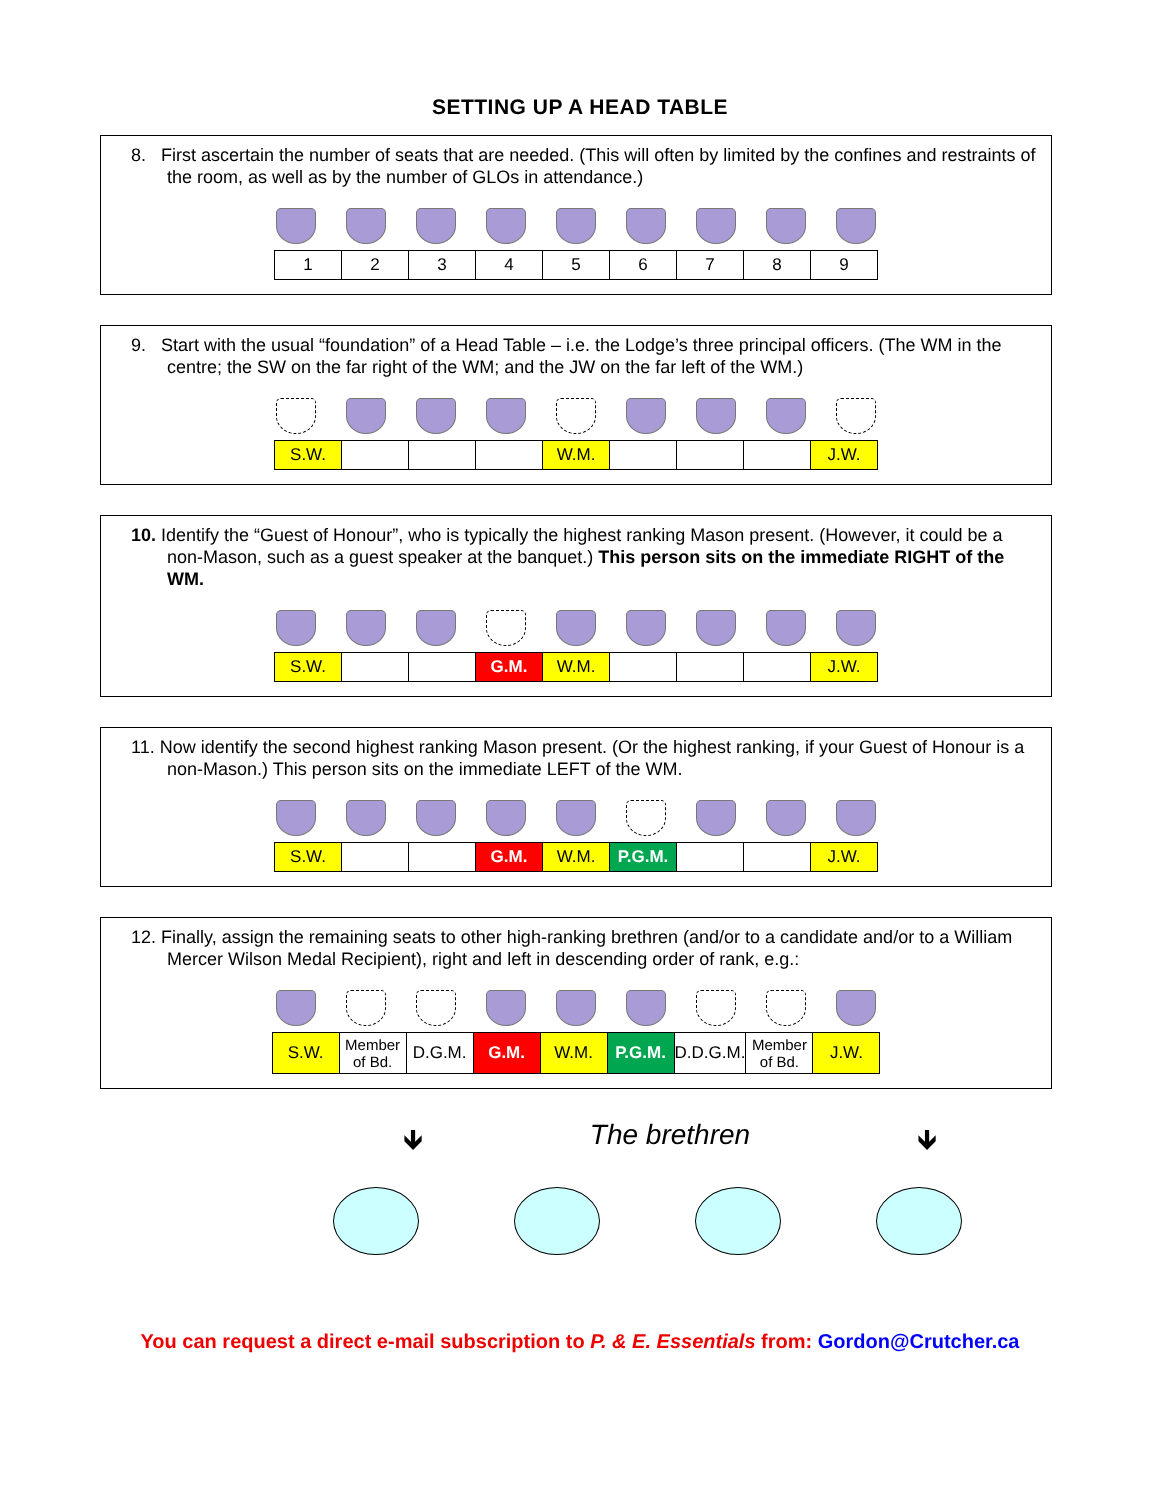SETTING UP A HEAD TABLE
8. First ascertain the number of seats that are needed. (This will often by limited by the confines and restraints of the room, as well as by the number of GLOs in attendance.)
| 1 | 2 | 3 | 4 | 5 | 6 | 7 | 8 | 9 |
9. Start with the usual “foundation” of a Head Table – i.e. the Lodge’s three principal officers. (The WM in the centre; the SW on the far right of the WM; and the JW on the far left of the WM.)
| S.W. | | | | W.M. | | | | J.W. |
10. Identify the “Guest of Honour”, who is typically the highest ranking Mason present. (However, it could be a non-Mason, such as a guest speaker at the banquet.) This person sits on the immediate RIGHT of the WM.
| S.W. | | | G.M. | W.M. | | | | J.W. |
11. Now identify the second highest ranking Mason present. (Or the highest ranking, if your Guest of Honour is a non-Mason.) This person sits on the immediate LEFT of the WM.
| S.W. | | | G.M. | W.M. | P.G.M. | | | J.W. |
12. Finally, assign the remaining seats to other high-ranking brethren (and/or to a candidate and/or to a William Mercer Wilson Medal Recipient), right and left in descending order of rank, e.g.:
| S.W. | Member of Bd. | D.G.M. | G.M. | W.M. | P.G.M. | D.D.G.M. | Member of Bd. | J.W. |
🡻 The brethren 🡻
You can request a direct e-mail subscription to P. & E. Essentials from: Gordon@Crutcher.ca